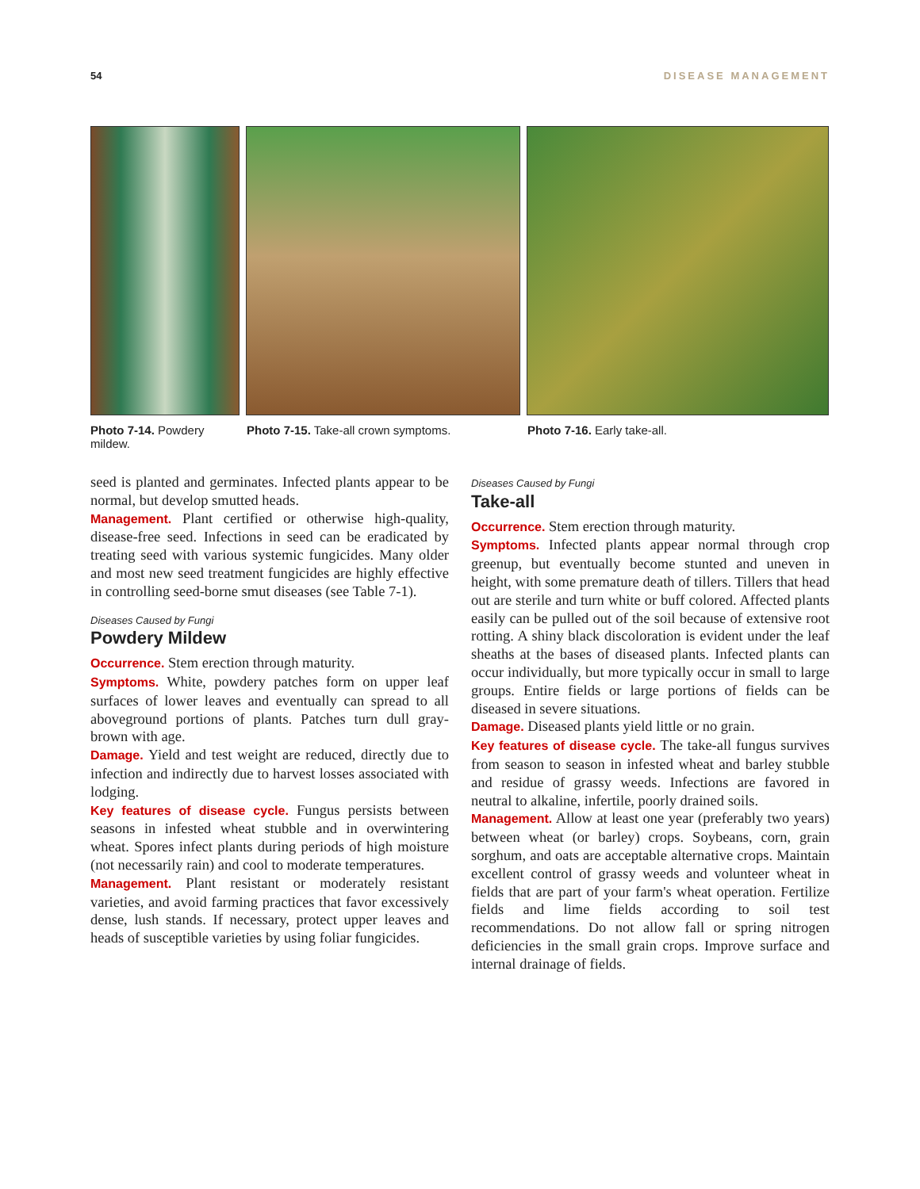54 DISEASE MANAGEMENT
Photo 7-14. Powdery mildew. Photo 7-15. Take-all crown symptoms. Photo 7-16. Early take-all.
seed is planted and germinates. Infected plants appear to be normal, but develop smutted heads.
Management. Plant certified or otherwise high-quality, disease-free seed. Infections in seed can be eradicated by treating seed with various systemic fungicides. Many older and most new seed treatment fungicides are highly effective in controlling seed-borne smut diseases (see Table 7-1).
Diseases Caused by Fungi
Powdery Mildew
Occurrence. Stem erection through maturity.
Symptoms. White, powdery patches form on upper leaf surfaces of lower leaves and eventually can spread to all aboveground portions of plants. Patches turn dull gray-brown with age.
Damage. Yield and test weight are reduced, directly due to infection and indirectly due to harvest losses associated with lodging.
Key features of disease cycle. Fungus persists between seasons in infested wheat stubble and in overwintering wheat. Spores infect plants during periods of high moisture (not necessarily rain) and cool to moderate temperatures.
Management. Plant resistant or moderately resistant varieties, and avoid farming practices that favor excessively dense, lush stands. If necessary, protect upper leaves and heads of susceptible varieties by using foliar fungicides.
Diseases Caused by Fungi
Take-all
Occurrence. Stem erection through maturity.
Symptoms. Infected plants appear normal through crop greenup, but eventually become stunted and uneven in height, with some premature death of tillers. Tillers that head out are sterile and turn white or buff colored. Affected plants easily can be pulled out of the soil because of extensive root rotting. A shiny black discoloration is evident under the leaf sheaths at the bases of diseased plants. Infected plants can occur individually, but more typically occur in small to large groups. Entire fields or large portions of fields can be diseased in severe situations.
Damage. Diseased plants yield little or no grain.
Key features of disease cycle. The take-all fungus survives from season to season in infested wheat and barley stubble and residue of grassy weeds. Infections are favored in neutral to alkaline, infertile, poorly drained soils.
Management. Allow at least one year (preferably two years) between wheat (or barley) crops. Soybeans, corn, grain sorghum, and oats are acceptable alternative crops. Maintain excellent control of grassy weeds and volunteer wheat in fields that are part of your farm's wheat operation. Fertilize fields and lime fields according to soil test recommendations. Do not allow fall or spring nitrogen deficiencies in the small grain crops. Improve surface and internal drainage of fields.